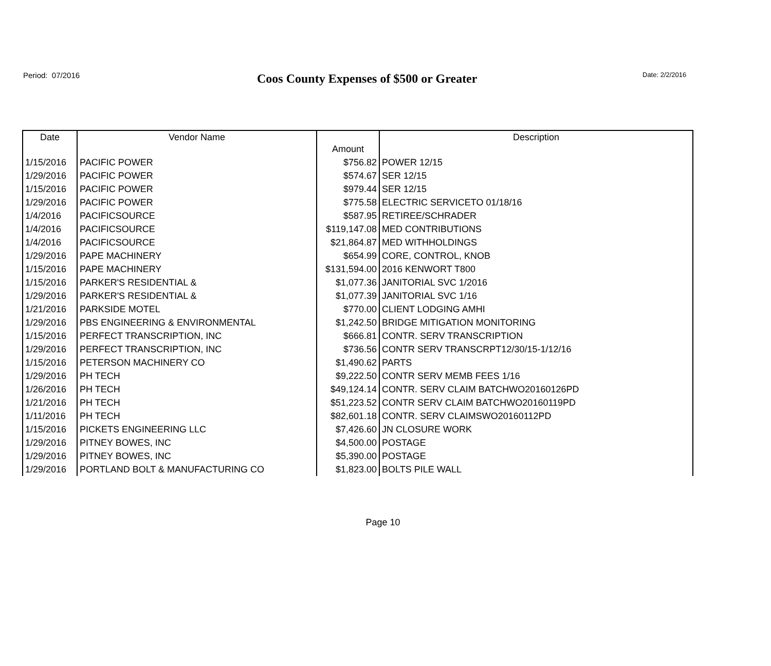Period: 07/2016
Coos County Expenses of $500 or Greater
Date: 2/2/2016
| Date | Vendor Name | Amount | Description |
| --- | --- | --- | --- |
| 1/15/2016 | PACIFIC POWER | $756.82 | POWER 12/15 |
| 1/29/2016 | PACIFIC POWER | $574.67 | SER 12/15 |
| 1/15/2016 | PACIFIC POWER | $979.44 | SER 12/15 |
| 1/29/2016 | PACIFIC POWER | $775.58 | ELECTRIC SERVICETO 01/18/16 |
| 1/4/2016 | PACIFICSOURCE | $587.95 | RETIREE/SCHRADER |
| 1/4/2016 | PACIFICSOURCE | $119,147.08 | MED CONTRIBUTIONS |
| 1/4/2016 | PACIFICSOURCE | $21,864.87 | MED WITHHOLDINGS |
| 1/29/2016 | PAPE MACHINERY | $654.99 | CORE, CONTROL, KNOB |
| 1/15/2016 | PAPE MACHINERY | $131,594.00 | 2016 KENWORT T800 |
| 1/15/2016 | PARKER'S RESIDENTIAL & | $1,077.36 | JANITORIAL SVC 1/2016 |
| 1/29/2016 | PARKER'S RESIDENTIAL & | $1,077.39 | JANITORIAL SVC 1/16 |
| 1/21/2016 | PARKSIDE MOTEL | $770.00 | CLIENT LODGING AMHI |
| 1/29/2016 | PBS ENGINEERING & ENVIRONMENTAL | $1,242.50 | BRIDGE MITIGATION MONITORING |
| 1/15/2016 | PERFECT TRANSCRIPTION, INC | $666.81 | CONTR. SERV TRANSCRIPTION |
| 1/29/2016 | PERFECT TRANSCRIPTION, INC | $736.56 | CONTR SERV TRANSCRPT12/30/15-1/12/16 |
| 1/15/2016 | PETERSON MACHINERY CO | $1,490.62 | PARTS |
| 1/29/2016 | PH TECH | $9,222.50 | CONTR SERV MEMB FEES 1/16 |
| 1/26/2016 | PH TECH | $49,124.14 | CONTR. SERV CLAIM BATCHWO20160126PD |
| 1/21/2016 | PH TECH | $51,223.52 | CONTR SERV CLAIM BATCHWO20160119PD |
| 1/11/2016 | PH TECH | $82,601.18 | CONTR. SERV CLAIMSWO20160112PD |
| 1/15/2016 | PICKETS ENGINEERING LLC | $7,426.60 | JN CLOSURE WORK |
| 1/29/2016 | PITNEY BOWES, INC | $4,500.00 | POSTAGE |
| 1/29/2016 | PITNEY BOWES, INC | $5,390.00 | POSTAGE |
| 1/29/2016 | PORTLAND BOLT & MANUFACTURING CO | $1,823.00 | BOLTS PILE WALL |
Page 10